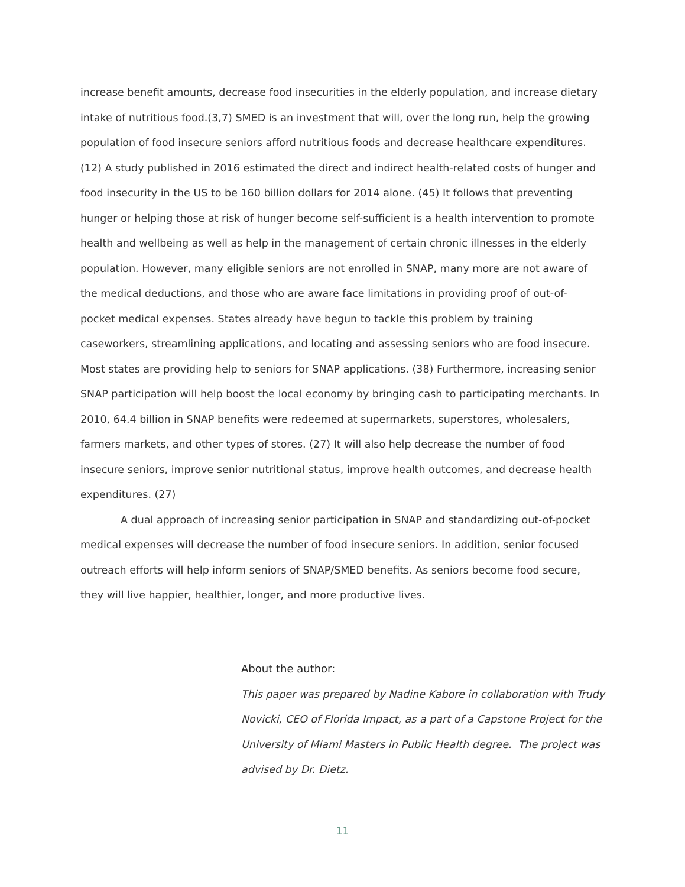increase benefit amounts, decrease food insecurities in the elderly population, and increase dietary intake of nutritious food.(3,7) SMED is an investment that will, over the long run, help the growing population of food insecure seniors afford nutritious foods and decrease healthcare expenditures.(12) A study published in 2016 estimated the direct and indirect health-related costs of hunger and food insecurity in the US to be 160 billion dollars for 2014 alone. (45) It follows that preventing hunger or helping those at risk of hunger become self-sufficient is a health intervention to promote health and wellbeing as well as help in the management of certain chronic illnesses in the elderly population. However, many eligible seniors are not enrolled in SNAP, many more are not aware of the medical deductions, and those who are aware face limitations in providing proof of out-of-pocket medical expenses. States already have begun to tackle this problem by training caseworkers, streamlining applications, and locating and assessing seniors who are food insecure. Most states are providing help to seniors for SNAP applications. (38) Furthermore, increasing senior SNAP participation will help boost the local economy by bringing cash to participating merchants. In 2010, 64.4 billion in SNAP benefits were redeemed at supermarkets, superstores, wholesalers, farmers markets, and other types of stores. (27) It will also help decrease the number of food insecure seniors, improve senior nutritional status, improve health outcomes, and decrease health expenditures. (27)
A dual approach of increasing senior participation in SNAP and standardizing out-of-pocket medical expenses will decrease the number of food insecure seniors. In addition, senior focused outreach efforts will help inform seniors of SNAP/SMED benefits. As seniors become food secure, they will live happier, healthier, longer, and more productive lives.
About the author:
This paper was prepared by Nadine Kabore in collaboration with Trudy Novicki, CEO of Florida Impact, as a part of a Capstone Project for the University of Miami Masters in Public Health degree. The project was advised by Dr. Dietz.
11